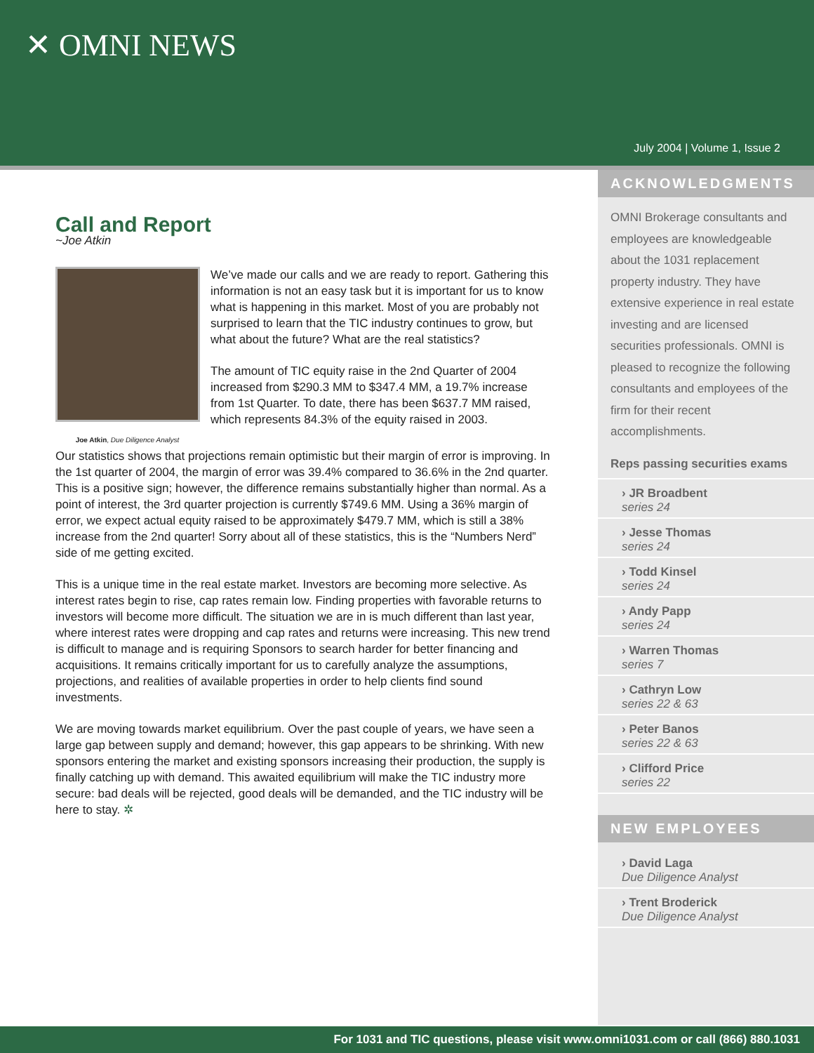✕ OMNI NEWS
July 2004 | Volume 1, Issue 2
Call and Report
~Joe Atkin
Joe Atkin, Due Diligence Analyst
We’ve made our calls and we are ready to report. Gathering this information is not an easy task but it is important for us to know what is happening in this market. Most of you are probably not surprised to learn that the TIC industry continues to grow, but what about the future? What are the real statistics?
The amount of TIC equity raise in the 2nd Quarter of 2004 increased from $290.3 MM to $347.4 MM, a 19.7% increase from 1st Quarter. To date, there has been $637.7 MM raised, which represents 84.3% of the equity raised in 2003.
Our statistics shows that projections remain optimistic but their margin of error is improving. In the 1st quarter of 2004, the margin of error was 39.4% compared to 36.6% in the 2nd quarter. This is a positive sign; however, the difference remains substantially higher than normal. As a point of interest, the 3rd quarter projection is currently $749.6 MM. Using a 36% margin of error, we expect actual equity raised to be approximately $479.7 MM, which is still a 38% increase from the 2nd quarter! Sorry about all of these statistics, this is the “Numbers Nerd” side of me getting excited.
This is a unique time in the real estate market. Investors are becoming more selective. As interest rates begin to rise, cap rates remain low. Finding properties with favorable returns to investors will become more difficult. The situation we are in is much different than last year, where interest rates were dropping and cap rates and returns were increasing. This new trend is difficult to manage and is requiring Sponsors to search harder for better financing and acquisitions. It remains critically important for us to carefully analyze the assumptions, projections, and realities of available properties in order to help clients find sound investments.
We are moving towards market equilibrium. Over the past couple of years, we have seen a large gap between supply and demand; however, this gap appears to be shrinking. With new sponsors entering the market and existing sponsors increasing their production, the supply is finally catching up with demand. This awaited equilibrium will make the TIC industry more secure: bad deals will be rejected, good deals will be demanded, and the TIC industry will be here to stay. ✲
ACKNOWLEDGMENTS
OMNI Brokerage consultants and employees are knowledgeable about the 1031 replacement property industry. They have extensive experience in real estate investing and are licensed securities professionals. OMNI is pleased to recognize the following consultants and employees of the firm for their recent accomplishments.
Reps passing securities exams
› JR Broadbent
series 24
› Jesse Thomas
series 24
› Todd Kinsel
series 24
› Andy Papp
series 24
› Warren Thomas
series 7
› Cathryn Low
series 22 & 63
› Peter Banos
series 22 & 63
› Clifford Price
series 22
NEW EMPLOYEES
› David Laga
Due Diligence Analyst
› Trent Broderick
Due Diligence Analyst
For 1031 and TIC questions, please visit www.omni1031.com or call (866) 880.1031